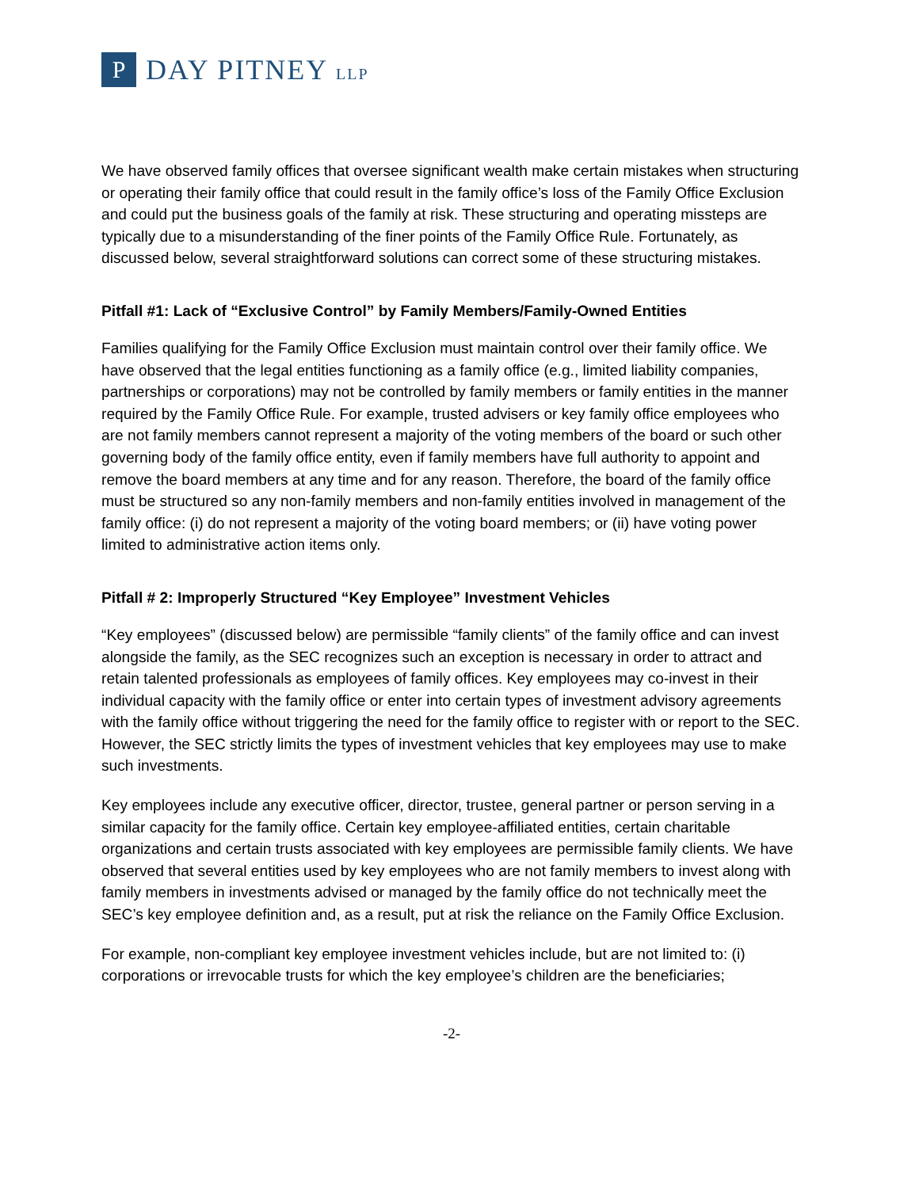P
DAY PITNEY LLP
We have observed family offices that oversee significant wealth make certain mistakes when structuring or operating their family office that could result in the family office’s loss of the Family Office Exclusion and could put the business goals of the family at risk. These structuring and operating missteps are typically due to a misunderstanding of the finer points of the Family Office Rule. Fortunately, as discussed below, several straightforward solutions can correct some of these structuring mistakes.
Pitfall #1: Lack of “Exclusive Control” by Family Members/Family-Owned Entities
Families qualifying for the Family Office Exclusion must maintain control over their family office. We have observed that the legal entities functioning as a family office (e.g., limited liability companies, partnerships or corporations) may not be controlled by family members or family entities in the manner required by the Family Office Rule. For example, trusted advisers or key family office employees who are not family members cannot represent a majority of the voting members of the board or such other governing body of the family office entity, even if family members have full authority to appoint and remove the board members at any time and for any reason. Therefore, the board of the family office must be structured so any non-family members and non-family entities involved in management of the family office: (i) do not represent a majority of the voting board members; or (ii) have voting power limited to administrative action items only.
Pitfall # 2: Improperly Structured “Key Employee” Investment Vehicles
“Key employees” (discussed below) are permissible “family clients” of the family office and can invest alongside the family, as the SEC recognizes such an exception is necessary in order to attract and retain talented professionals as employees of family offices. Key employees may co-invest in their individual capacity with the family office or enter into certain types of investment advisory agreements with the family office without triggering the need for the family office to register with or report to the SEC. However, the SEC strictly limits the types of investment vehicles that key employees may use to make such investments.
Key employees include any executive officer, director, trustee, general partner or person serving in a similar capacity for the family office. Certain key employee-affiliated entities, certain charitable organizations and certain trusts associated with key employees are permissible family clients. We have observed that several entities used by key employees who are not family members to invest along with family members in investments advised or managed by the family office do not technically meet the SEC’s key employee definition and, as a result, put at risk the reliance on the Family Office Exclusion.
For example, non-compliant key employee investment vehicles include, but are not limited to: (i) corporations or irrevocable trusts for which the key employee’s children are the beneficiaries;
-2-